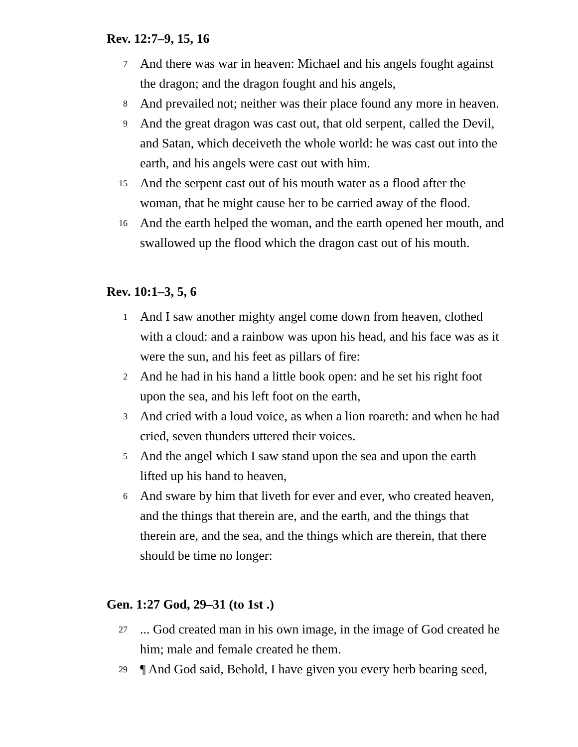Rev. 12:7–9, 15, 16
7 And there was war in heaven: Michael and his angels fought against the dragon; and the dragon fought and his angels,
8 And prevailed not; neither was their place found any more in heaven.
9 And the great dragon was cast out, that old serpent, called the Devil, and Satan, which deceiveth the whole world: he was cast out into the earth, and his angels were cast out with him.
15 And the serpent cast out of his mouth water as a flood after the woman, that he might cause her to be carried away of the flood.
16 And the earth helped the woman, and the earth opened her mouth, and swallowed up the flood which the dragon cast out of his mouth.
Rev. 10:1–3, 5, 6
1 And I saw another mighty angel come down from heaven, clothed with a cloud: and a rainbow was upon his head, and his face was as it were the sun, and his feet as pillars of fire:
2 And he had in his hand a little book open: and he set his right foot upon the sea, and his left foot on the earth,
3 And cried with a loud voice, as when a lion roareth: and when he had cried, seven thunders uttered their voices.
5 And the angel which I saw stand upon the sea and upon the earth lifted up his hand to heaven,
6 And sware by him that liveth for ever and ever, who created heaven, and the things that therein are, and the earth, and the things that therein are, and the sea, and the things which are therein, that there should be time no longer:
Gen. 1:27 God, 29–31 (to 1st .)
27... God created man in his own image, in the image of God created he him; male and female created he them.
29 ¶ And God said, Behold, I have given you every herb bearing seed,